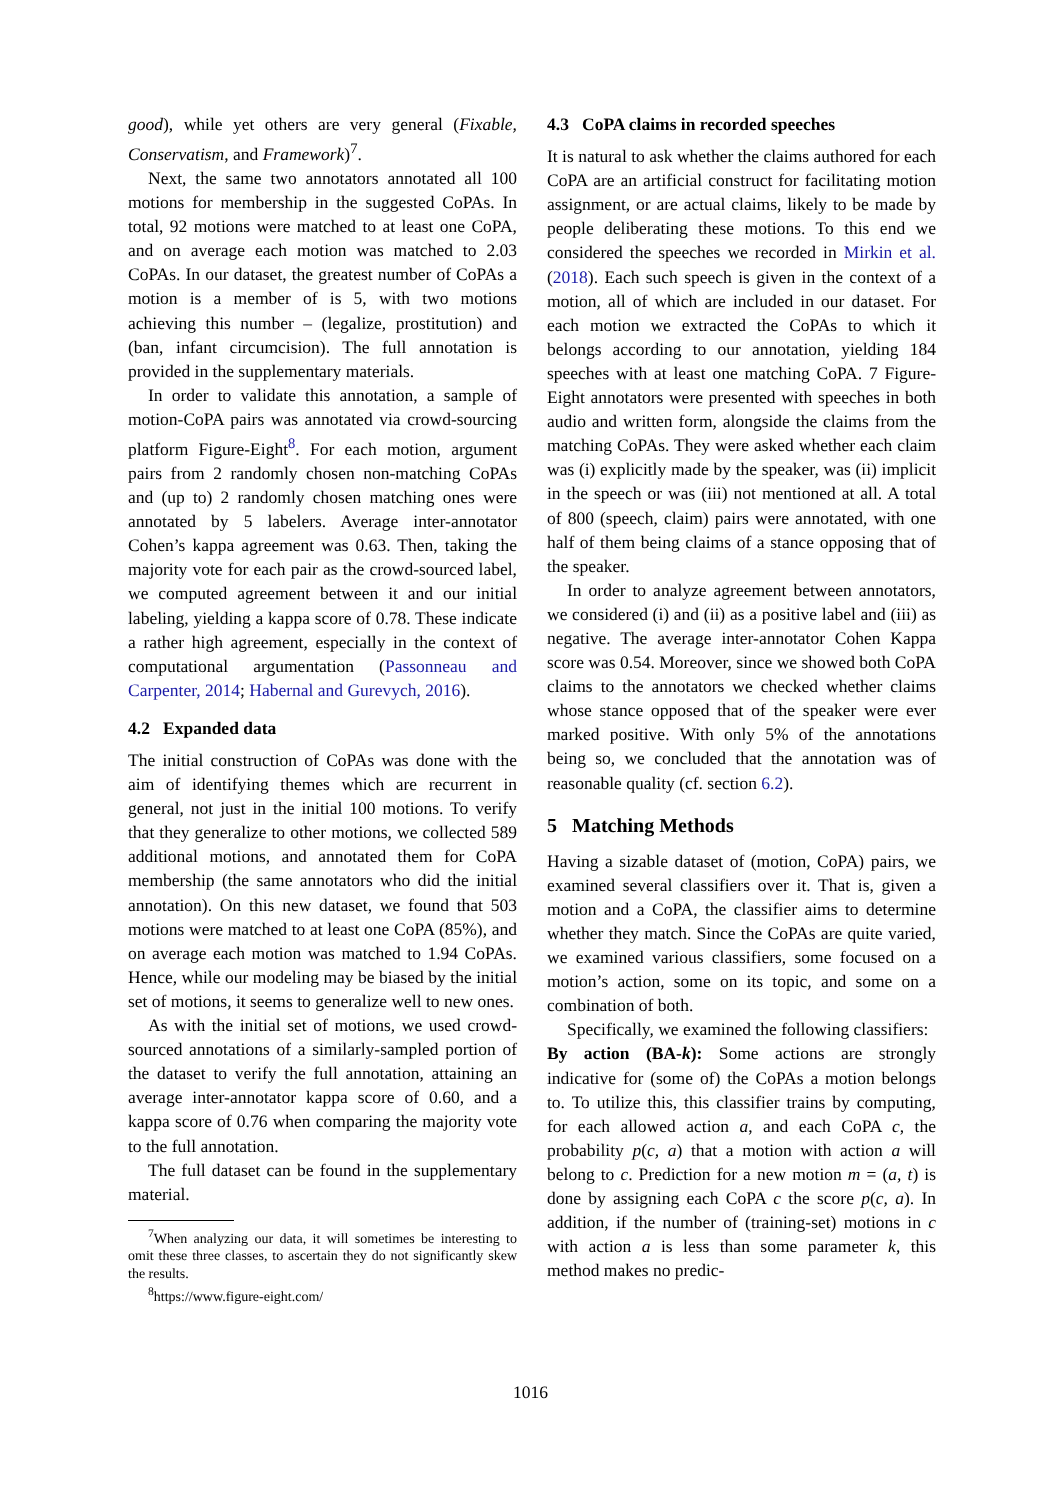good), while yet others are very general (Fixable, Conservatism, and Framework)<sup>7</sup>.
Next, the same two annotators annotated all 100 motions for membership in the suggested CoPAs. In total, 92 motions were matched to at least one CoPA, and on average each motion was matched to 2.03 CoPAs. In our dataset, the greatest number of CoPAs a motion is a member of is 5, with two motions achieving this number – (legalize, prostitution) and (ban, infant circumcision). The full annotation is provided in the supplementary materials.
In order to validate this annotation, a sample of motion-CoPA pairs was annotated via crowd-sourcing platform Figure-Eight<sup>8</sup>. For each motion, argument pairs from 2 randomly chosen non-matching CoPAs and (up to) 2 randomly chosen matching ones were annotated by 5 labelers. Average inter-annotator Cohen’s kappa agreement was 0.63. Then, taking the majority vote for each pair as the crowd-sourced label, we computed agreement between it and our initial labeling, yielding a kappa score of 0.78. These indicate a rather high agreement, especially in the context of computational argumentation (Passonneau and Carpenter, 2014; Habernal and Gurevych, 2016).
4.2 Expanded data
The initial construction of CoPAs was done with the aim of identifying themes which are recurrent in general, not just in the initial 100 motions. To verify that they generalize to other motions, we collected 589 additional motions, and annotated them for CoPA membership (the same annotators who did the initial annotation). On this new dataset, we found that 503 motions were matched to at least one CoPA (85%), and on average each motion was matched to 1.94 CoPAs. Hence, while our modeling may be biased by the initial set of motions, it seems to generalize well to new ones.
As with the initial set of motions, we used crowd-sourced annotations of a similarly-sampled portion of the dataset to verify the full annotation, attaining an average inter-annotator kappa score of 0.60, and a kappa score of 0.76 when comparing the majority vote to the full annotation.
The full dataset can be found in the supplementary material.
<sup>7</sup> When analyzing our data, it will sometimes be interesting to omit these three classes, to ascertain they do not significantly skew the results.
<sup>8</sup> https://www.figure-eight.com/
4.3 CoPA claims in recorded speeches
It is natural to ask whether the claims authored for each CoPA are an artificial construct for facilitating motion assignment, or are actual claims, likely to be made by people deliberating these motions. To this end we considered the speeches we recorded in Mirkin et al. (2018). Each such speech is given in the context of a motion, all of which are included in our dataset. For each motion we extracted the CoPAs to which it belongs according to our annotation, yielding 184 speeches with at least one matching CoPA. 7 Figure-Eight annotators were presented with speeches in both audio and written form, alongside the claims from the matching CoPAs. They were asked whether each claim was (i) explicitly made by the speaker, was (ii) implicit in the speech or was (iii) not mentioned at all. A total of 800 (speech, claim) pairs were annotated, with one half of them being claims of a stance opposing that of the speaker.
In order to analyze agreement between annotators, we considered (i) and (ii) as a positive label and (iii) as negative. The average inter-annotator Cohen Kappa score was 0.54. Moreover, since we showed both CoPA claims to the annotators we checked whether claims whose stance opposed that of the speaker were ever marked positive. With only 5% of the annotations being so, we concluded that the annotation was of reasonable quality (cf. section 6.2).
5 Matching Methods
Having a sizable dataset of (motion, CoPA) pairs, we examined several classifiers over it. That is, given a motion and a CoPA, the classifier aims to determine whether they match. Since the CoPAs are quite varied, we examined various classifiers, some focused on a motion’s action, some on its topic, and some on a combination of both.
Specifically, we examined the following classifiers:
By action (BA-k): Some actions are strongly indicative for (some of) the CoPAs a motion belongs to. To utilize this, this classifier trains by computing, for each allowed action a, and each CoPA c, the probability p(c, a) that a motion with action a will belong to c. Prediction for a new motion m = (a, t) is done by assigning each CoPA c the score p(c, a). In addition, if the number of (training-set) motions in c with action a is less than some parameter k, this method makes no predic-
1016